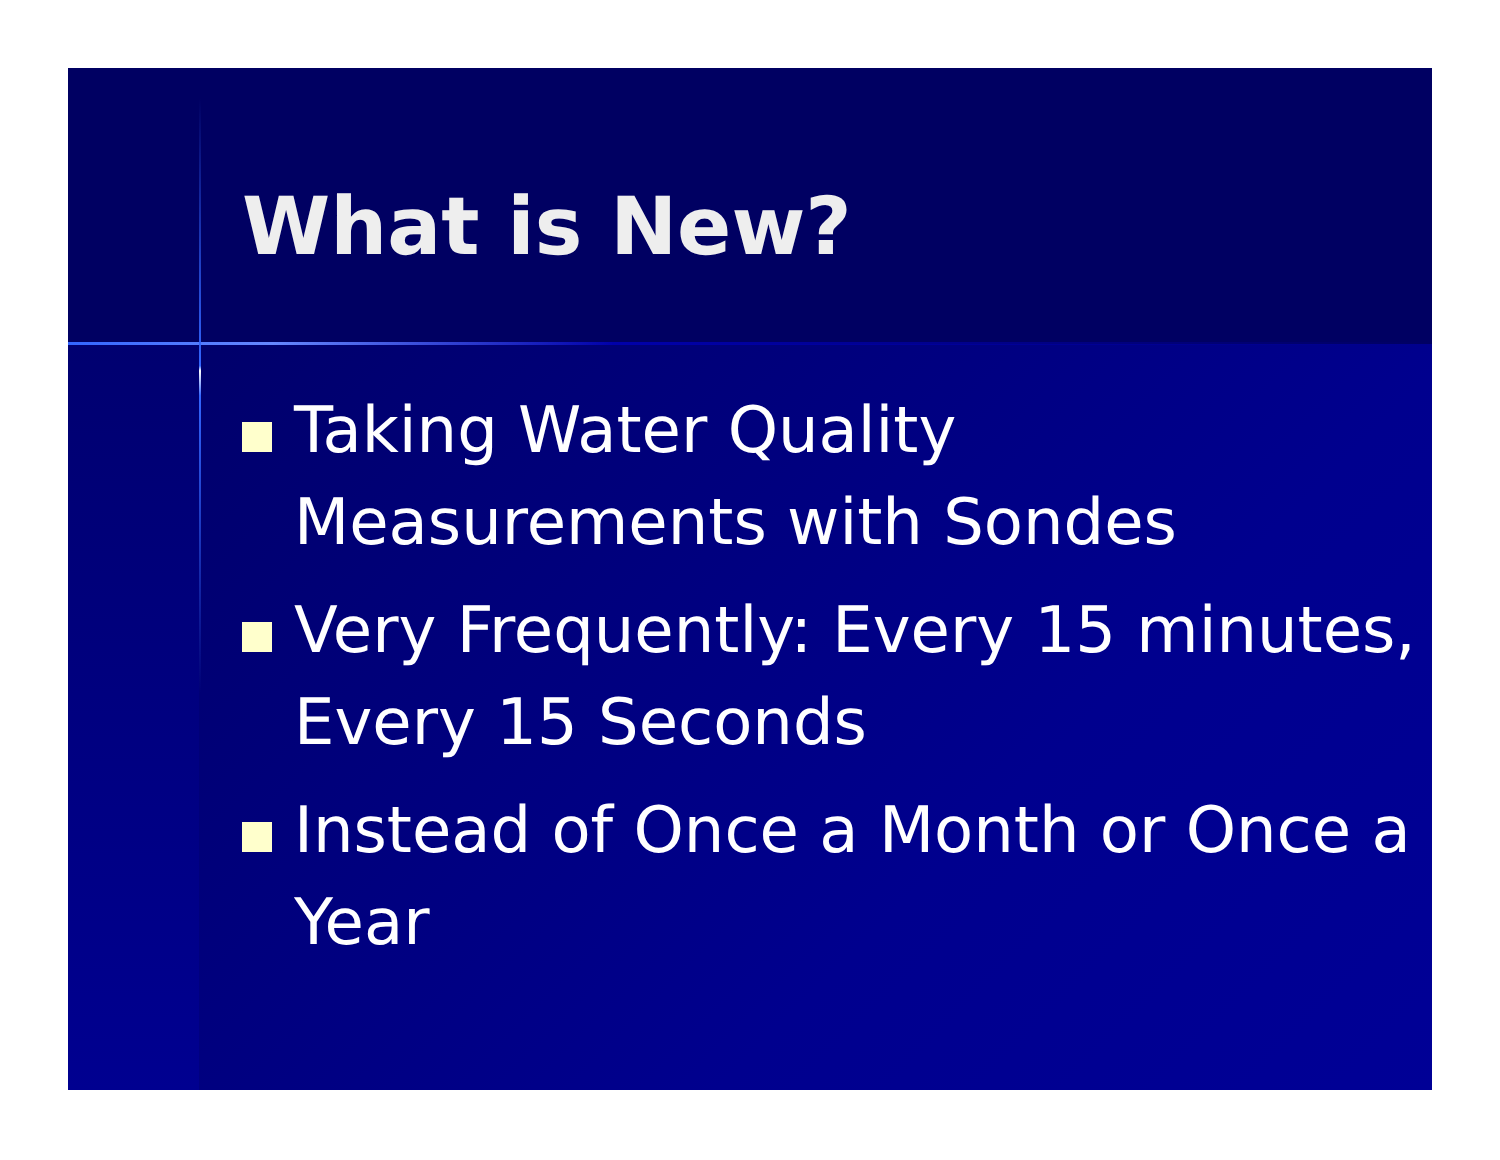What is New?
Taking Water Quality Measurements with Sondes
Very Frequently: Every 15 minutes, Every 15 Seconds
Instead of Once a Month or Once a Year